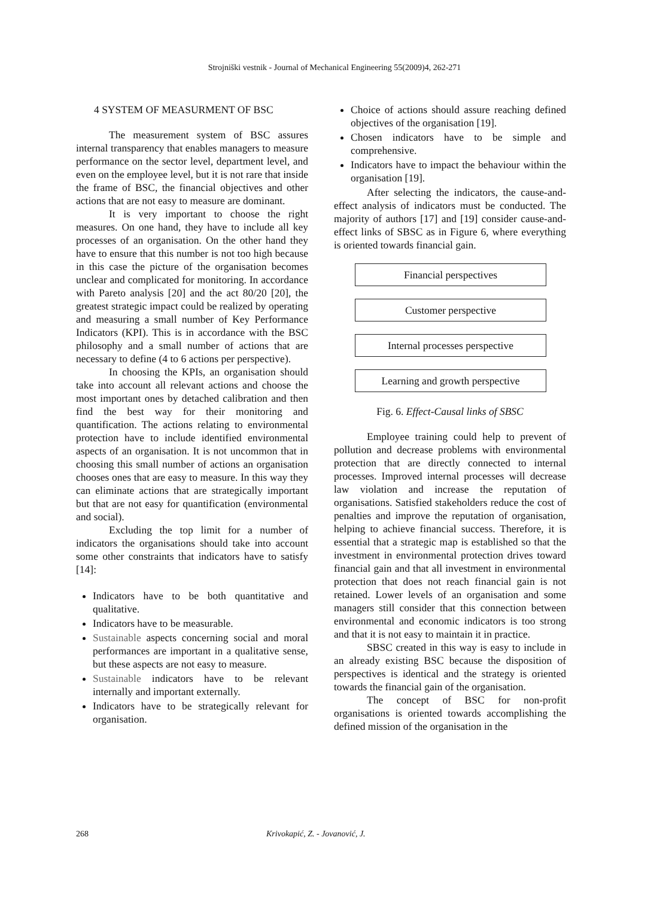Strojniški vestnik - Journal of Mechanical Engineering 55(2009)4, 262-271
4 SYSTEM OF MEASURMENT OF BSC
The measurement system of BSC assures internal transparency that enables managers to measure performance on the sector level, department level, and even on the employee level, but it is not rare that inside the frame of BSC, the financial objectives and other actions that are not easy to measure are dominant.
It is very important to choose the right measures. On one hand, they have to include all key processes of an organisation. On the other hand they have to ensure that this number is not too high because in this case the picture of the organisation becomes unclear and complicated for monitoring. In accordance with Pareto analysis [20] and the act 80/20 [20], the greatest strategic impact could be realized by operating and measuring a small number of Key Performance Indicators (KPI). This is in accordance with the BSC philosophy and a small number of actions that are necessary to define (4 to 6 actions per perspective).
In choosing the KPIs, an organisation should take into account all relevant actions and choose the most important ones by detached calibration and then find the best way for their monitoring and quantification. The actions relating to environmental protection have to include identified environmental aspects of an organisation. It is not uncommon that in choosing this small number of actions an organisation chooses ones that are easy to measure. In this way they can eliminate actions that are strategically important but that are not easy for quantification (environmental and social).
Excluding the top limit for a number of indicators the organisations should take into account some other constraints that indicators have to satisfy [14]:
Indicators have to be both quantitative and qualitative.
Indicators have to be measurable.
Sustainable aspects concerning social and moral performances are important in a qualitative sense, but these aspects are not easy to measure.
Sustainable indicators have to be relevant internally and important externally.
Indicators have to be strategically relevant for organisation.
Choice of actions should assure reaching defined objectives of the organisation [19].
Chosen indicators have to be simple and comprehensive.
Indicators have to impact the behaviour within the organisation [19].
After selecting the indicators, the cause-and-effect analysis of indicators must be conducted. The majority of authors [17] and [19] consider cause-and-effect links of SBSC as in Figure 6, where everything is oriented towards financial gain.
Financial perspectives
Customer perspective
Internal processes perspective
Learning and growth perspective
Fig. 6. Effect-Causal links of SBSC
Employee training could help to prevent of pollution and decrease problems with environmental protection that are directly connected to internal processes. Improved internal processes will decrease law violation and increase the reputation of organisations. Satisfied stakeholders reduce the cost of penalties and improve the reputation of organisation, helping to achieve financial success. Therefore, it is essential that a strategic map is established so that the investment in environmental protection drives toward financial gain and that all investment in environmental protection that does not reach financial gain is not retained. Lower levels of an organisation and some managers still consider that this connection between environmental and economic indicators is too strong and that it is not easy to maintain it in practice.
SBSC created in this way is easy to include in an already existing BSC because the disposition of perspectives is identical and the strategy is oriented towards the financial gain of the organisation.
The concept of BSC for non-profit organisations is oriented towards accomplishing the defined mission of the organisation in the
268 Krivokapić, Z. - Jovanović, J.